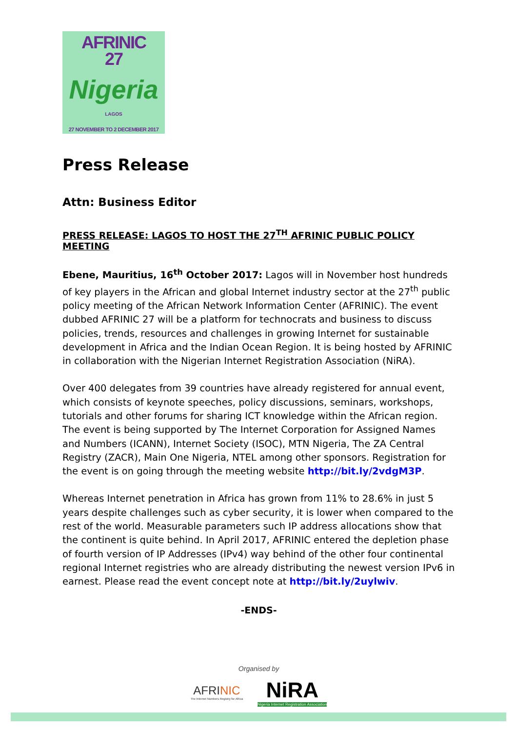AFRINIC
27
Nigeria
LAGOS
27 NOVEMBER TO 2 DECEMBER 2017
Press Release
Attn: Business Editor
PRESS RELEASE: LAGOS TO HOST THE 27<sup>TH</sup> AFRINIC PUBLIC POLICY MEETING
Ebene, Mauritius, 16<sup>th</sup> October 2017: Lagos will in November host hundreds of key players in the African and global Internet industry sector at the 27<sup>th</sup> public policy meeting of the African Network Information Center (AFRINIC). The event dubbed AFRINIC 27 will be a platform for technocrats and business to discuss policies, trends, resources and challenges in growing Internet for sustainable development in Africa and the Indian Ocean Region. It is being hosted by AFRINIC in collaboration with the Nigerian Internet Registration Association (NiRA).
Over 400 delegates from 39 countries have already registered for annual event, which consists of keynote speeches, policy discussions, seminars, workshops, tutorials and other forums for sharing ICT knowledge within the African region. The event is being supported by The Internet Corporation for Assigned Names and Numbers (ICANN), Internet Society (ISOC), MTN Nigeria, The ZA Central Registry (ZACR), Main One Nigeria, NTEL among other sponsors. Registration for the event is on going through the meeting website http://bit.ly/2vdgM3P.
Whereas Internet penetration in Africa has grown from 11% to 28.6% in just 5 years despite challenges such as cyber security, it is lower when compared to the rest of the world. Measurable parameters such IP address allocations show that the continent is quite behind. In April 2017, AFRINIC entered the depletion phase of fourth version of IP Addresses (IPv4) way behind of the other four continental regional Internet registries who are already distributing the newest version IPv6 in earnest. Please read the event concept note at http://bit.ly/2uylwiv.
-ENDS-
Organised by
AFRINIC
The Internet Numbers Registry for Africa
NiRA
Nigeria Internet Registration Association